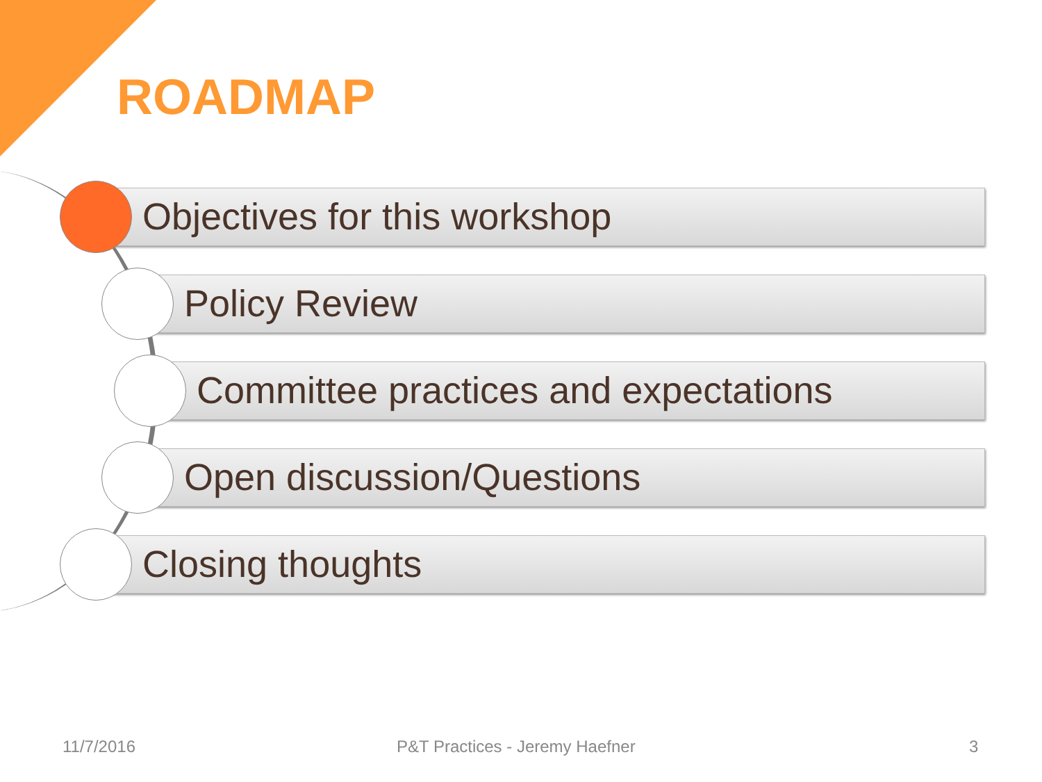ROADMAP
Objectives for this workshop
Policy Review
Committee practices and expectations
Open discussion/Questions
Closing thoughts
11/7/2016 P&T Practices - Jeremy Haefner 3